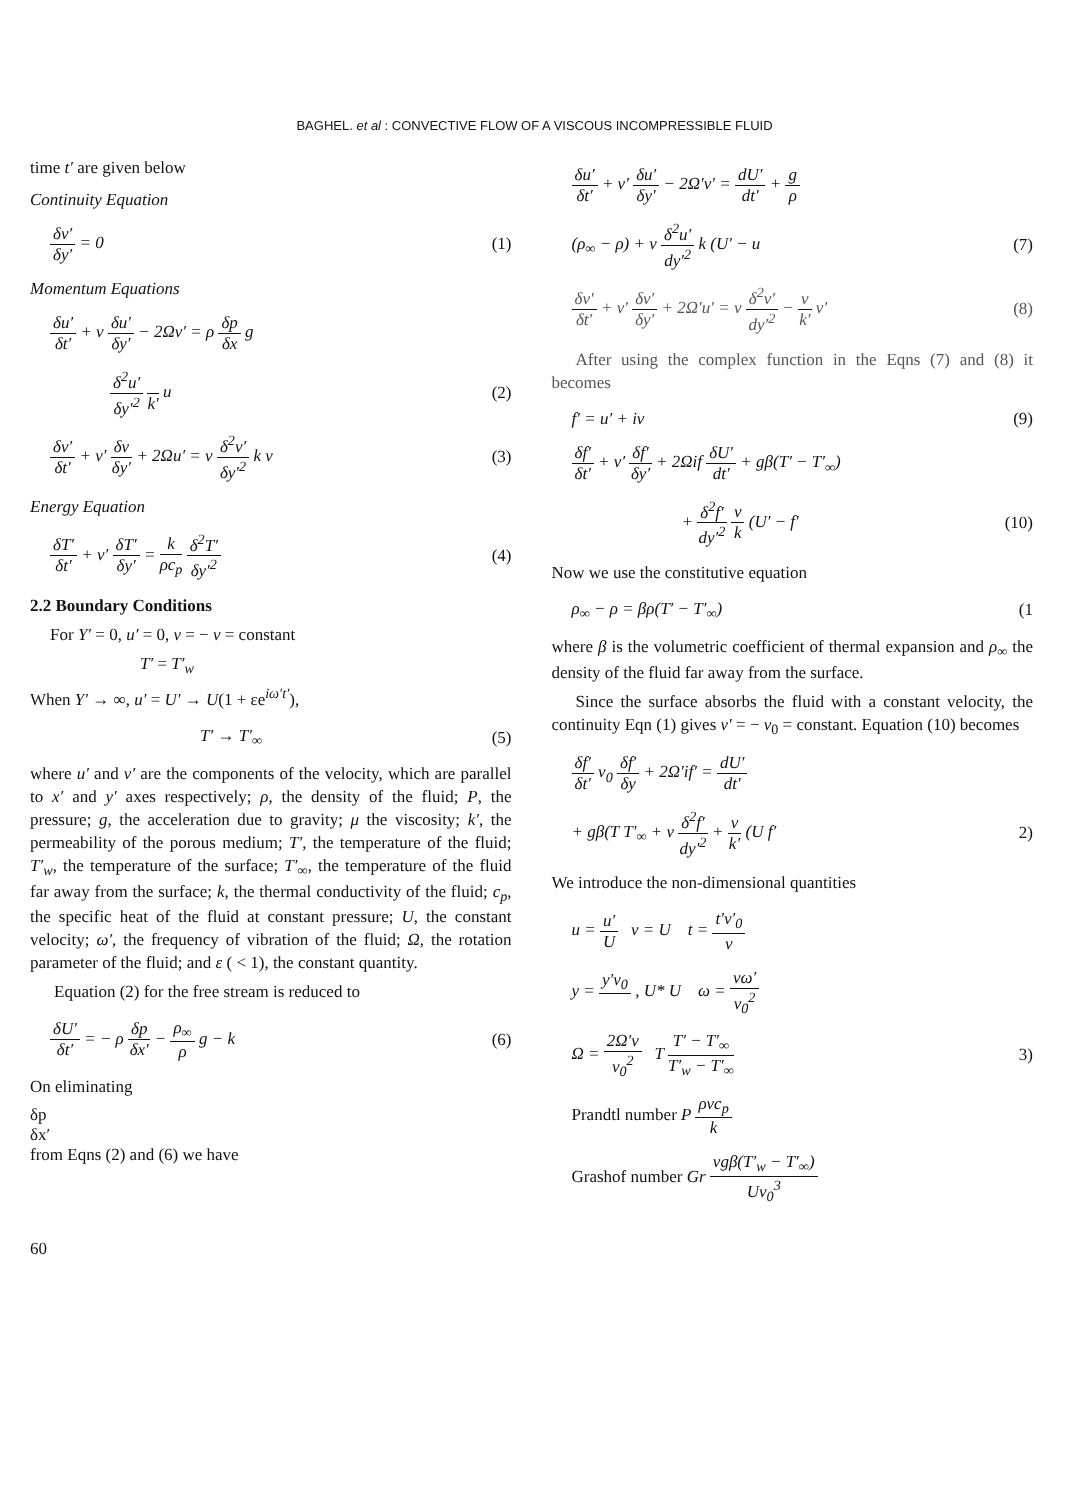BAGHEL. et al : CONVECTIVE FLOW OF A VISCOUS INCOMPRESSIBLE FLUID
time t′ are given below
Continuity Equation
δv′
δy′
= 0
(1)
Momentum Equations
δu′
δt′
+ v
δu′
δy′
− 2Ωv′ = ρ
δp
δx
g
δ<sup>2</sup>u′
δy′<sup>2</sup>
k′
u
(2)
δv′
δt′
+ v′
δv
δy′
+ 2Ωu′ = v
δ<sup>2</sup>v′
δy′<sup>2</sup>
k v
(3)
Energy Equation
δT′
δt′
+ v′
δT′
δy′
=
k
ρc<sub>p</sub>
δ<sup>2</sup>T′
δy′<sup>2</sup>
(4)
2.2 Boundary Conditions
For Y′ = 0, u′ = 0, v = − v = constant
T′ = T′<sub>w</sub>
When Y′ → ∞, u′ = U′ → U(1 + εe<sup>iω′t′</sup>),
T′ → T′<sub>∞</sub> (5)
where u′ and v′ are the components of the velocity, which are parallel to x′ and y′ axes respectively; ρ, the density of the fluid; P, the pressure; g, the acceleration due to gravity; μ the viscosity; k′, the permeability of the porous medium; T′, the temperature of the fluid; T′<sub>w</sub>, the temperature of the surface; T′<sub>∞</sub>, the temperature of the fluid far away from the surface; k, the thermal conductivity of the fluid; c<sub>p</sub>, the specific heat of the fluid at constant pressure; U, the constant velocity; ω′, the frequency of vibration of the fluid; Ω, the rotation parameter of the fluid; and ε ( < 1), the constant quantity.
Equation (2) for the free stream is reduced to
δU′
δt′
= − ρ
δp
δx′
−
ρ<sub>∞</sub>
ρ
g − k
(6)
On eliminating
δp
δx′
from Eqns (2) and (6) we have
δu′
δt′
+ v′
δu′
δy′
− 2Ω′v′ =
dU′
dt′
+
g
ρ
(ρ<sub>∞</sub> − ρ) + v
δ<sup>2</sup>u′
dy′<sup>2</sup>
k (U′ − u
(7)
δv′
δt′
+ v′
δv′
δy′
+ 2Ω′u′ = v
δ<sup>2</sup>v′
dy′<sup>2</sup>
−
v
k′
v′
(8)
After using the complex function in the Eqns (7) and (8) it becomes
f′ = u′ + iv (9)
δf′
δt′
+ v′
δf′
δy′
+ 2Ωif
δU′
dt′
+ gβ(T′ − T′<sub>∞</sub>)
+
δ<sup>2</sup>f′
dy′<sup>2</sup>
v
k
(U′ − f′
(10)
Now we use the constitutive equation
ρ<sub>∞</sub> − ρ = βρ(T′ − T′<sub>∞</sub>) (1
where β is the volumetric coefficient of thermal expansion and ρ<sub>∞</sub> the density of the fluid far away from the surface.
Since the surface absorbs the fluid with a constant velocity, the continuity Eqn (1) gives v′ = − v<sub>0</sub> = constant. Equation (10) becomes
δf′
δt′
v<sub>0</sub>
δf′
δy
+ 2Ω′if′ =
dU′
dt′
+ gβ(T T′<sub>∞</sub> + v
δ<sup>2</sup>f′
dy′<sup>2</sup>
+
v
k′
(U f′
2)
We introduce the non-dimensional quantities
u =
u′
U
v = U t =
t′v′<sub>0</sub>
v
y =
y′v<sub>0</sub>
, U* U ω =
vω′
v<sub>0</sub><sup>2</sup>
Ω =
2Ω′v
v<sub>0</sub><sup>2</sup>
T
T′ − T′<sub>∞</sub>
T′<sub>w</sub> − T′<sub>∞</sub>
3)
Prandtl number P
ρvc<sub>p</sub>
k
Grashof number Gr
vgβ(T′<sub>w</sub> − T′<sub>∞</sub>)
Uv<sub>0</sub><sup>3</sup>
60